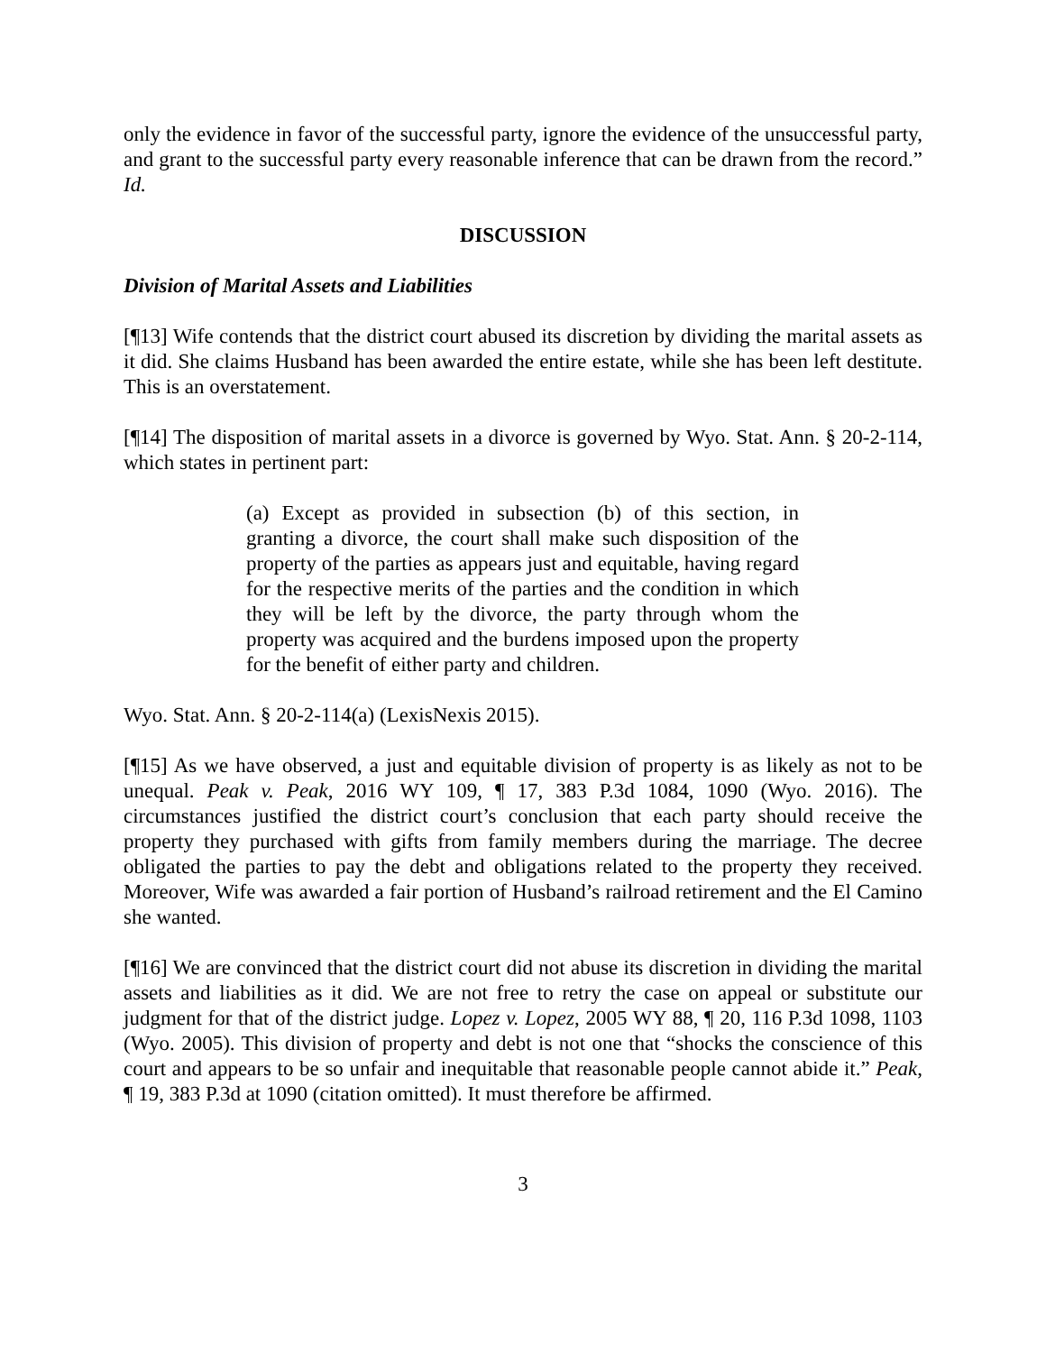only the evidence in favor of the successful party, ignore the evidence of the unsuccessful party, and grant to the successful party every reasonable inference that can be drawn from the record.” Id.
DISCUSSION
Division of Marital Assets and Liabilities
[¶13] Wife contends that the district court abused its discretion by dividing the marital assets as it did. She claims Husband has been awarded the entire estate, while she has been left destitute. This is an overstatement.
[¶14] The disposition of marital assets in a divorce is governed by Wyo. Stat. Ann. § 20-2-114, which states in pertinent part:
(a) Except as provided in subsection (b) of this section, in granting a divorce, the court shall make such disposition of the property of the parties as appears just and equitable, having regard for the respective merits of the parties and the condition in which they will be left by the divorce, the party through whom the property was acquired and the burdens imposed upon the property for the benefit of either party and children.
Wyo. Stat. Ann. § 20-2-114(a) (LexisNexis 2015).
[¶15] As we have observed, a just and equitable division of property is as likely as not to be unequal. Peak v. Peak, 2016 WY 109, ¶ 17, 383 P.3d 1084, 1090 (Wyo. 2016). The circumstances justified the district court’s conclusion that each party should receive the property they purchased with gifts from family members during the marriage. The decree obligated the parties to pay the debt and obligations related to the property they received. Moreover, Wife was awarded a fair portion of Husband’s railroad retirement and the El Camino she wanted.
[¶16] We are convinced that the district court did not abuse its discretion in dividing the marital assets and liabilities as it did. We are not free to retry the case on appeal or substitute our judgment for that of the district judge. Lopez v. Lopez, 2005 WY 88, ¶ 20, 116 P.3d 1098, 1103 (Wyo. 2005). This division of property and debt is not one that “shocks the conscience of this court and appears to be so unfair and inequitable that reasonable people cannot abide it.” Peak, ¶ 19, 383 P.3d at 1090 (citation omitted). It must therefore be affirmed.
3